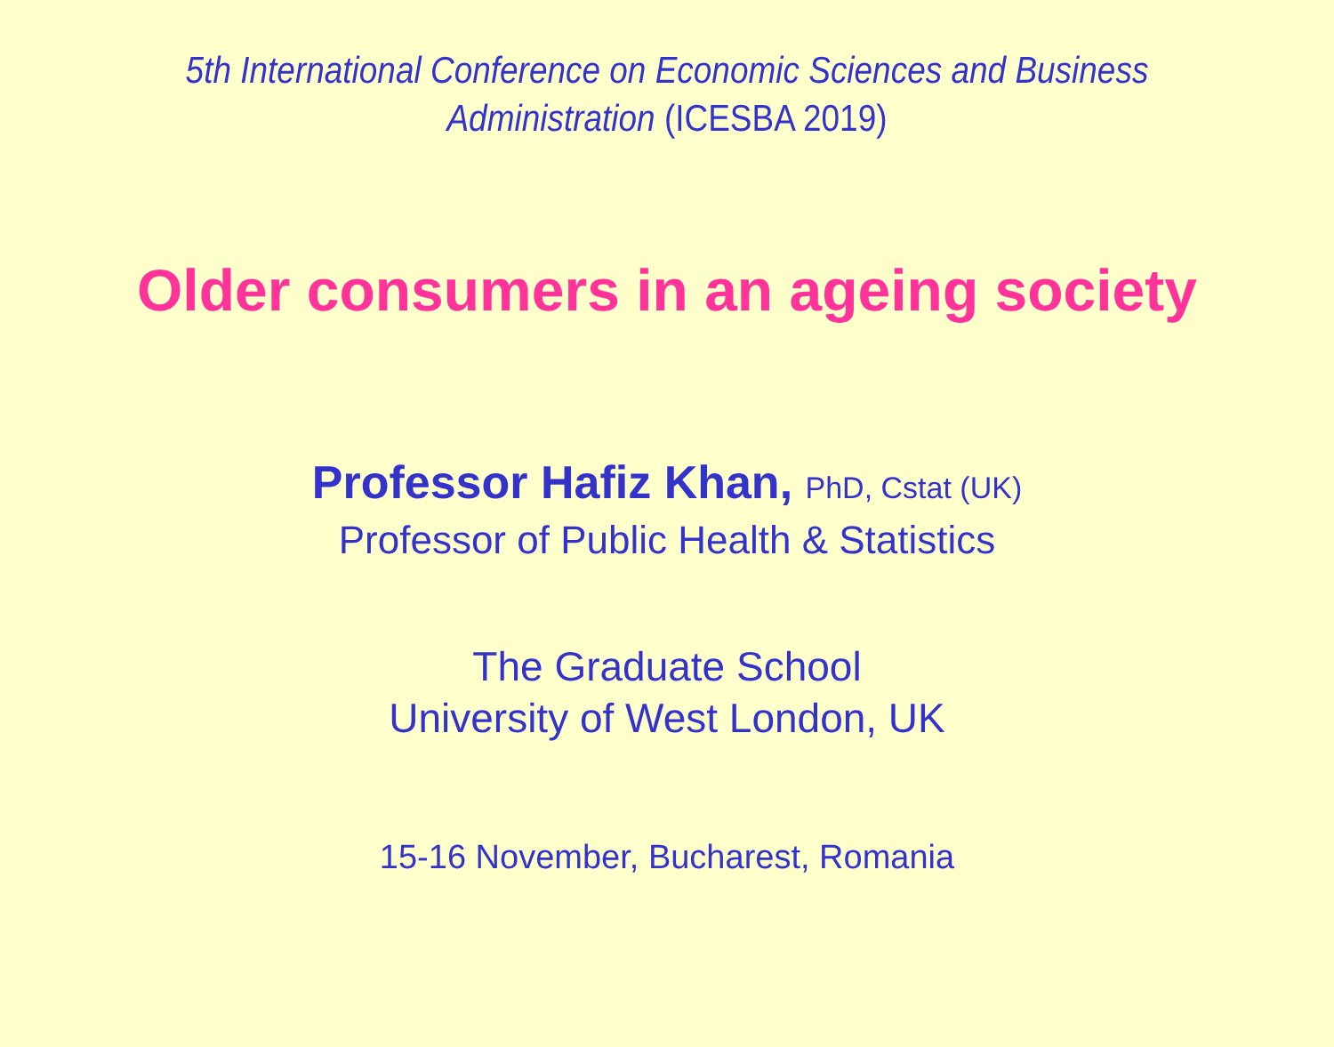5th International Conference on Economic Sciences and Business Administration (ICESBA 2019)
Older consumers in an ageing society
Professor Hafiz Khan, PhD, Cstat (UK)
Professor of Public Health & Statistics
The Graduate School
University of West London, UK
15-16 November, Bucharest, Romania